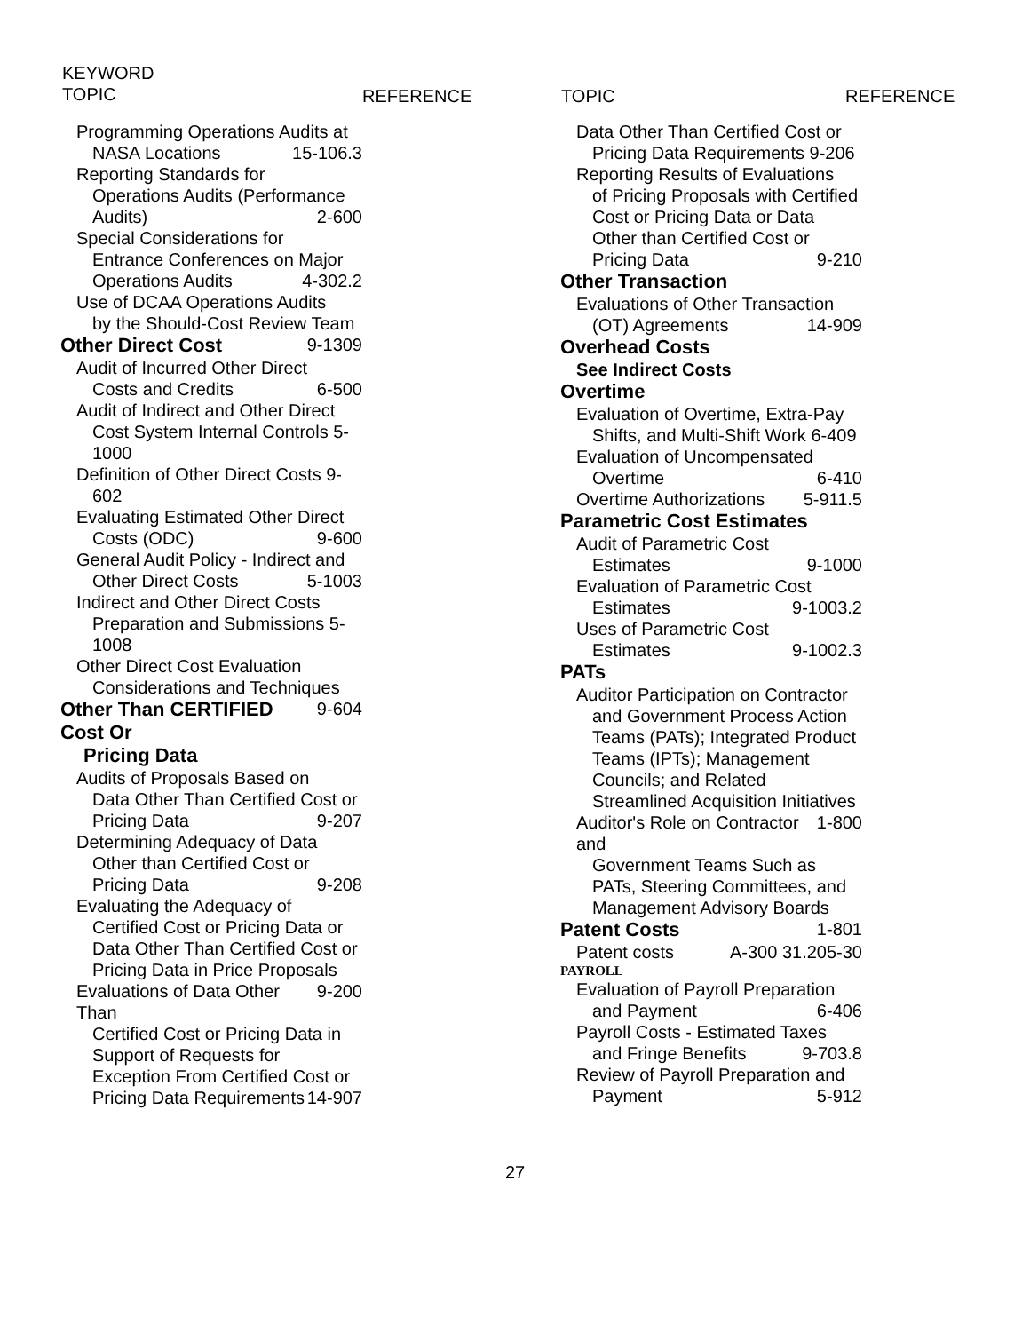KEYWORD
TOPIC
REFERENCE TOPIC REFERENCE
Programming Operations Audits at
NASA Locations 15-106.3
Reporting Standards for
Operations Audits (Performance Audits) 2-600
Special Considerations for
Entrance Conferences on Major Operations Audits 4-302.2
Use of DCAA Operations Audits
by the Should-Cost Review Team 9-1309
Other Direct Cost
Audit of Incurred Other Direct
Costs and Credits 6-500
Audit of Indirect and Other Direct
Cost System Internal Controls 5-1000
Definition of Other Direct Costs 9-
602
Evaluating Estimated Other Direct
Costs (ODC) 9-600
General Audit Policy - Indirect and
Other Direct Costs 5-1003
Indirect and Other Direct Costs
Preparation and Submissions 5-1008
Other Direct Cost Evaluation
Considerations and Techniques 9-604
Other Than CERTIFIED Cost Or
Pricing Data
Audits of Proposals Based on
Data Other Than Certified Cost or Pricing Data 9-207
Determining Adequacy of Data
Other than Certified Cost or Pricing Data 9-208
Evaluating the Adequacy of
Certified Cost or Pricing Data or Data Other Than Certified Cost or Pricing Data in Price Proposals 9-200
Evaluations of Data Other Than
Certified Cost or Pricing Data in Support of Requests for Exception From Certified Cost or Pricing Data Requirements 14-907
Data Other Than Certified Cost or
Pricing Data Requirements 9-206
Reporting Results of Evaluations
of Pricing Proposals with Certified Cost or Pricing Data or Data Other than Certified Cost or Pricing Data 9-210
Other Transaction
Evaluations of Other Transaction
(OT) Agreements 14-909
Overhead Costs
See Indirect Costs
Overtime
Evaluation of Overtime, Extra-Pay
Shifts, and Multi-Shift Work 6-409
Evaluation of Uncompensated
Overtime 6-410
Overtime Authorizations 5-911.5
Parametric Cost Estimates
Audit of Parametric Cost
Estimates 9-1000
Evaluation of Parametric Cost
Estimates 9-1003.2
Uses of Parametric Cost
Estimates 9-1002.3
PATs
Auditor Participation on Contractor
and Government Process Action Teams (PATs); Integrated Product Teams (IPTs); Management Councils; and Related Streamlined Acquisition Initiatives 1-800
Auditor's Role on Contractor and
Government Teams Such as PATs, Steering Committees, and Management Advisory Boards 1-801
Patent Costs
Patent costs A-300 31.205-30
PAYROLL
Evaluation of Payroll Preparation
and Payment 6-406
Payroll Costs - Estimated Taxes
and Fringe Benefits 9-703.8
Review of Payroll Preparation and
Payment 5-912
27